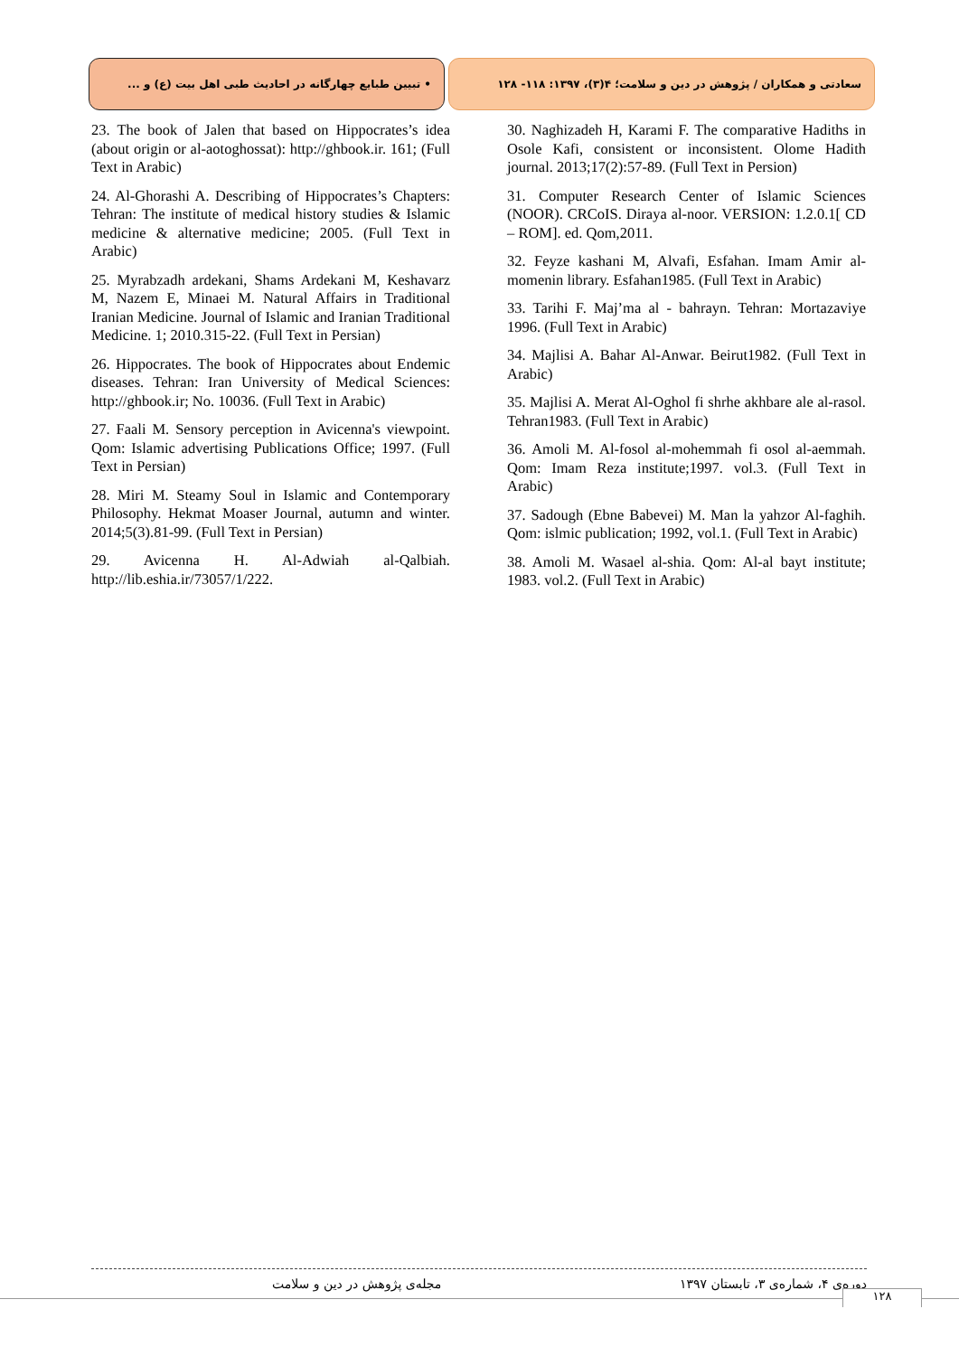سعادتی و همکاران / پژوهش در دین و سلامت؛ ۴(۳)، ۱۳۹۷: ۱۱۸- ۱۲۸ • تبیین طبایع چهارگانه در احادیث طبی اهل بیت (ع) و ...
23. The book of Jalen that based on Hippocrates’s idea (about origin or al-aotoghossat): http://ghbook.ir. 161; (Full Text in Arabic)
24. Al-Ghorashi A. Describing of Hippocrates’s Chapters: Tehran: The institute of medical history studies & Islamic medicine & alternative medicine; 2005. (Full Text in Arabic)
25. Myrabzadh ardekani, Shams Ardekani M, Keshavarz M, Nazem E, Minaei M. Natural Affairs in Traditional Iranian Medicine. Journal of Islamic and Iranian Traditional Medicine. 1; 2010.315-22. (Full Text in Persian)
26. Hippocrates. The book of Hippocrates about Endemic diseases. Tehran: Iran University of Medical Sciences: http://ghbook.ir; No. 10036. (Full Text in Arabic)
27. Faali M. Sensory perception in Avicenna's viewpoint. Qom: Islamic advertising Publications Office; 1997. (Full Text in Persian)
28. Miri M. Steamy Soul in Islamic and Contemporary Philosophy. Hekmat Moaser Journal, autumn and winter. 2014;5(3).81-99. (Full Text in Persian)
29. Avicenna H. Al-Adwiah al-Qalbiah. http://lib.eshia.ir/73057/1/222.
30. Naghizadeh H, Karami F. The comparative Hadiths in Osole Kafi, consistent or inconsistent. Olome Hadith journal. 2013;17(2):57-89. (Full Text in Persion)
31. Computer Research Center of Islamic Sciences (NOOR). CRCoIS. Diraya al-noor. VERSION: 1.2.0.1[ CD – ROM]. ed. Qom,2011.
32. Feyze kashani M, Alvafi, Esfahan. Imam Amir al-momenin library. Esfahan1985. (Full Text in Arabic)
33. Tarihi F. Maj’ma al - bahrayn. Tehran: Mortazaviye 1996. (Full Text in Arabic)
34. Majlisi A. Bahar Al-Anwar. Beirut1982. (Full Text in Arabic)
35. Majlisi A. Merat Al-Oghol fi shrhe akhbare ale al-rasol. Tehran1983. (Full Text in Arabic)
36. Amoli M. Al-fosol al-mohemmah fi osol al-aemmah. Qom: Imam Reza institute;1997. vol.3. (Full Text in Arabic)
37. Sadough (Ebne Babevei) M. Man la yahzor Al-faghih. Qom: islmic publication; 1992, vol.1. (Full Text in Arabic)
38. Amoli M. Wasael al-shia. Qom: Al-al bayt institute; 1983. vol.2. (Full Text in Arabic)
دوره‌ی ۴، شماره‌ی ۳، تابستان ۱۳۹۷ مجله‌ی پژوهش در دین و سلامت
۱۲۸